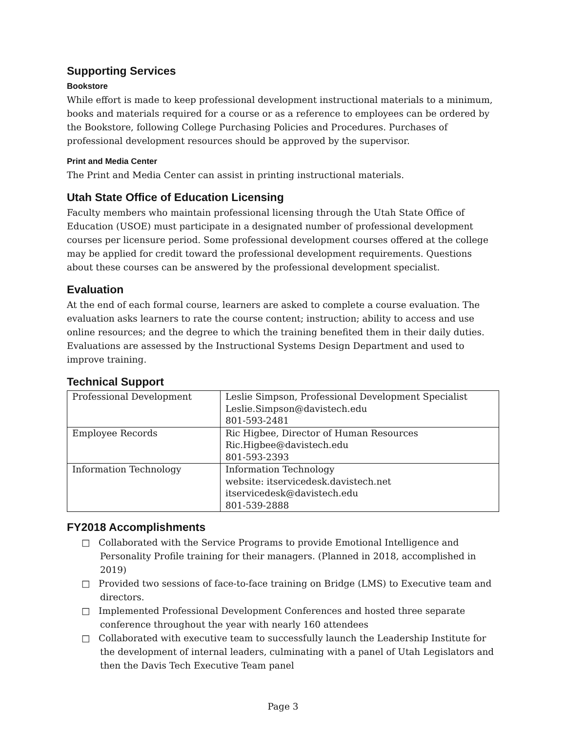Supporting Services
Bookstore
While effort is made to keep professional development instructional materials to a minimum, books and materials required for a course or as a reference to employees can be ordered by the Bookstore, following College Purchasing Policies and Procedures. Purchases of professional development resources should be approved by the supervisor.
Print and Media Center
The Print and Media Center can assist in printing instructional materials.
Utah State Office of Education Licensing
Faculty members who maintain professional licensing through the Utah State Office of Education (USOE) must participate in a designated number of professional development courses per licensure period. Some professional development courses offered at the college may be applied for credit toward the professional development requirements. Questions about these courses can be answered by the professional development specialist.
Evaluation
At the end of each formal course, learners are asked to complete a course evaluation. The evaluation asks learners to rate the course content; instruction; ability to access and use online resources; and the degree to which the training benefited them in their daily duties. Evaluations are assessed by the Instructional Systems Design Department and used to improve training.
Technical Support
| Professional Development | Leslie Simpson, Professional Development Specialist Leslie.Simpson@davistech.edu 801-593-2481 |
| Employee Records | Ric Higbee, Director of Human Resources Ric.Higbee@davistech.edu 801-593-2393 |
| Information Technology | Information Technology website: itservicedesk.davistech.net itservicedesk@davistech.edu 801-539-2888 |
FY2018 Accomplishments
□ Collaborated with the Service Programs to provide Emotional Intelligence and Personality Profile training for their managers. (Planned in 2018, accomplished in 2019)
□ Provided two sessions of face-to-face training on Bridge (LMS) to Executive team and directors.
□ Implemented Professional Development Conferences and hosted three separate conference throughout the year with nearly 160 attendees
□ Collaborated with executive team to successfully launch the Leadership Institute for the development of internal leaders, culminating with a panel of Utah Legislators and then the Davis Tech Executive Team panel
Page 3